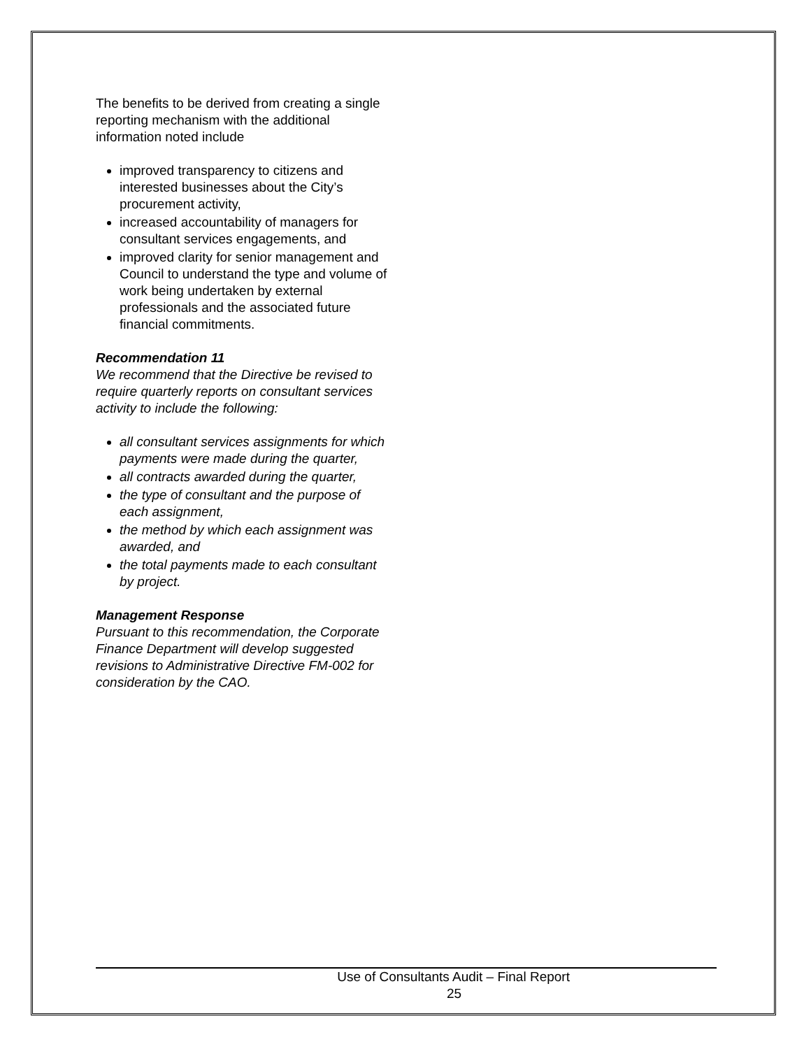The benefits to be derived from creating a single reporting mechanism with the additional information noted include
improved transparency to citizens and interested businesses about the City’s procurement activity,
increased accountability of managers for consultant services engagements, and
improved clarity for senior management and Council to understand the type and volume of work being undertaken by external professionals and the associated future financial commitments.
Recommendation 11
We recommend that the Directive be revised to require quarterly reports on consultant services activity to include the following:
all consultant services assignments for which payments were made during the quarter,
all contracts awarded during the quarter,
the type of consultant and the purpose of each assignment,
the method by which each assignment was awarded, and
the total payments made to each consultant by project.
Management Response
Pursuant to this recommendation, the Corporate Finance Department will develop suggested revisions to Administrative Directive FM-002 for consideration by the CAO.
Use of Consultants Audit – Final Report
25